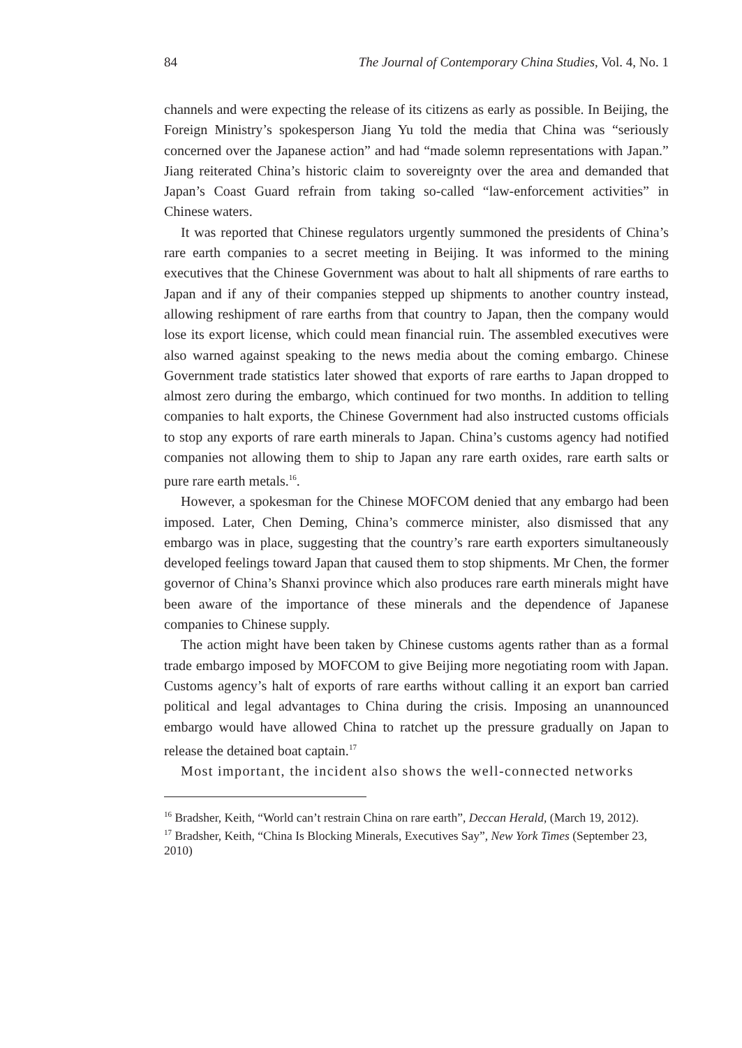84 The Journal of Contemporary China Studies, Vol. 4, No. 1
channels and were expecting the release of its citizens as early as possible. In Beijing, the Foreign Ministry’s spokesperson Jiang Yu told the media that China was “seriously concerned over the Japanese action” and had “made solemn representations with Japan.” Jiang reiterated China’s historic claim to sovereignty over the area and demanded that Japan’s Coast Guard refrain from taking so-called “law-enforcement activities” in Chinese waters.
It was reported that Chinese regulators urgently summoned the presidents of China’s rare earth companies to a secret meeting in Beijing. It was informed to the mining executives that the Chinese Government was about to halt all shipments of rare earths to Japan and if any of their companies stepped up shipments to another country instead, allowing reshipment of rare earths from that country to Japan, then the company would lose its export license, which could mean financial ruin. The assembled executives were also warned against speaking to the news media about the coming embargo. Chinese Government trade statistics later showed that exports of rare earths to Japan dropped to almost zero during the embargo, which continued for two months. In addition to telling companies to halt exports, the Chinese Government had also instructed customs officials to stop any exports of rare earth minerals to Japan. China’s customs agency had notified companies not allowing them to ship to Japan any rare earth oxides, rare earth salts or pure rare earth metals.<sup>16</sup>.
However, a spokesman for the Chinese MOFCOM denied that any embargo had been imposed. Later, Chen Deming, China’s commerce minister, also dismissed that any embargo was in place, suggesting that the country’s rare earth exporters simultaneously developed feelings toward Japan that caused them to stop shipments. Mr Chen, the former governor of China’s Shanxi province which also produces rare earth minerals might have been aware of the importance of these minerals and the dependence of Japanese companies to Chinese supply.
The action might have been taken by Chinese customs agents rather than as a formal trade embargo imposed by MOFCOM to give Beijing more negotiating room with Japan. Customs agency’s halt of exports of rare earths without calling it an export ban carried political and legal advantages to China during the crisis. Imposing an unannounced embargo would have allowed China to ratchet up the pressure gradually on Japan to release the detained boat captain.<sup>17</sup>
Most important, the incident also shows the well-connected networks
<sup>16</sup> Bradsher, Keith, “World can’t restrain China on rare earth”, Deccan Herald, (March 19, 2012).
<sup>17</sup> Bradsher, Keith, “China Is Blocking Minerals, Executives Say”, New York Times (September 23, 2010)